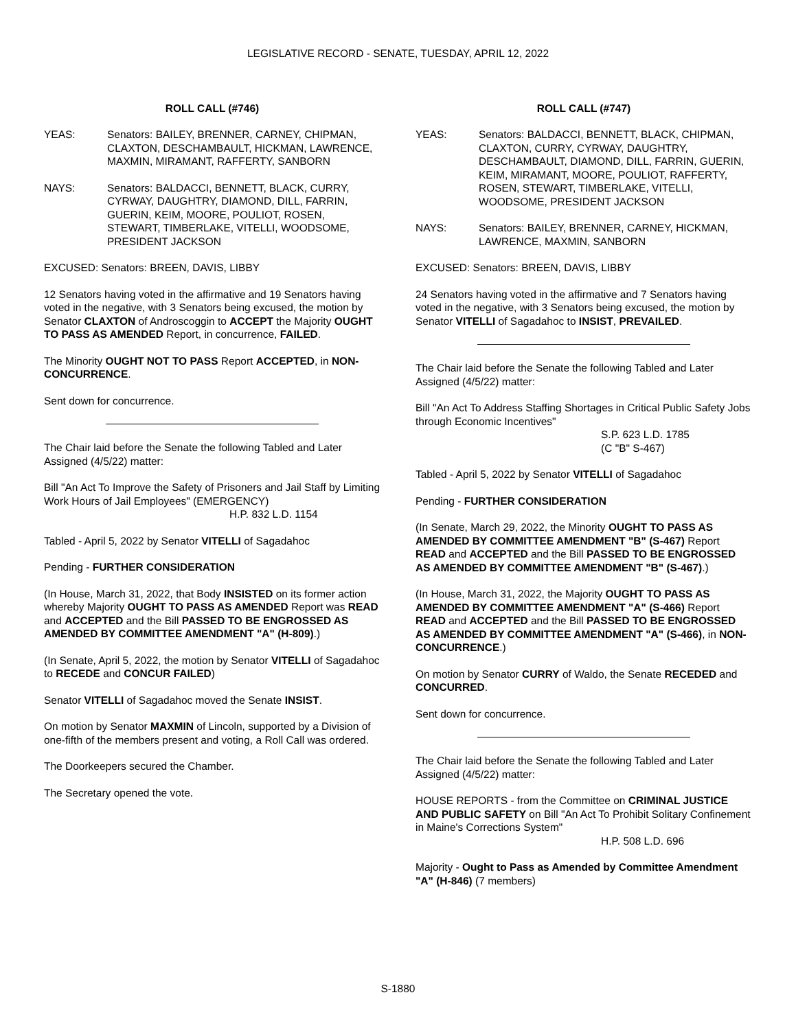LEGISLATIVE RECORD - SENATE, TUESDAY, APRIL 12, 2022
ROLL CALL (#746)
YEAS: Senators: BAILEY, BRENNER, CARNEY, CHIPMAN, CLAXTON, DESCHAMBAULT, HICKMAN, LAWRENCE, MAXMIN, MIRAMANT, RAFFERTY, SANBORN
NAYS: Senators: BALDACCI, BENNETT, BLACK, CURRY, CYRWAY, DAUGHTRY, DIAMOND, DILL, FARRIN, GUERIN, KEIM, MOORE, POULIOT, ROSEN, STEWART, TIMBERLAKE, VITELLI, WOODSOME, PRESIDENT JACKSON
EXCUSED: Senators: BREEN, DAVIS, LIBBY
12 Senators having voted in the affirmative and 19 Senators having voted in the negative, with 3 Senators being excused, the motion by Senator CLAXTON of Androscoggin to ACCEPT the Majority OUGHT TO PASS AS AMENDED Report, in concurrence, FAILED.
The Minority OUGHT NOT TO PASS Report ACCEPTED, in NON-CONCURRENCE.
Sent down for concurrence.
The Chair laid before the Senate the following Tabled and Later Assigned (4/5/22) matter:
Bill "An Act To Improve the Safety of Prisoners and Jail Staff by Limiting Work Hours of Jail Employees" (EMERGENCY)
H.P. 832 L.D. 1154
Tabled - April 5, 2022 by Senator VITELLI of Sagadahoc
Pending - FURTHER CONSIDERATION
(In House, March 31, 2022, that Body INSISTED on its former action whereby Majority OUGHT TO PASS AS AMENDED Report was READ and ACCEPTED and the Bill PASSED TO BE ENGROSSED AS AMENDED BY COMMITTEE AMENDMENT "A" (H-809).)
(In Senate, April 5, 2022, the motion by Senator VITELLI of Sagadahoc to RECEDE and CONCUR FAILED)
Senator VITELLI of Sagadahoc moved the Senate INSIST.
On motion by Senator MAXMIN of Lincoln, supported by a Division of one-fifth of the members present and voting, a Roll Call was ordered.
The Doorkeepers secured the Chamber.
The Secretary opened the vote.
ROLL CALL (#747)
YEAS: Senators: BALDACCI, BENNETT, BLACK, CHIPMAN, CLAXTON, CURRY, CYRWAY, DAUGHTRY, DESCHAMBAULT, DIAMOND, DILL, FARRIN, GUERIN, KEIM, MIRAMANT, MOORE, POULIOT, RAFFERTY, ROSEN, STEWART, TIMBERLAKE, VITELLI, WOODSOME, PRESIDENT JACKSON
NAYS: Senators: BAILEY, BRENNER, CARNEY, HICKMAN, LAWRENCE, MAXMIN, SANBORN
EXCUSED: Senators: BREEN, DAVIS, LIBBY
24 Senators having voted in the affirmative and 7 Senators having voted in the negative, with 3 Senators being excused, the motion by Senator VITELLI of Sagadahoc to INSIST, PREVAILED.
The Chair laid before the Senate the following Tabled and Later Assigned (4/5/22) matter:
Bill "An Act To Address Staffing Shortages in Critical Public Safety Jobs through Economic Incentives"
S.P. 623 L.D. 1785
(C "B" S-467)
Tabled - April 5, 2022 by Senator VITELLI of Sagadahoc
Pending - FURTHER CONSIDERATION
(In Senate, March 29, 2022, the Minority OUGHT TO PASS AS AMENDED BY COMMITTEE AMENDMENT "B" (S-467) Report READ and ACCEPTED and the Bill PASSED TO BE ENGROSSED AS AMENDED BY COMMITTEE AMENDMENT "B" (S-467).)
(In House, March 31, 2022, the Majority OUGHT TO PASS AS AMENDED BY COMMITTEE AMENDMENT "A" (S-466) Report READ and ACCEPTED and the Bill PASSED TO BE ENGROSSED AS AMENDED BY COMMITTEE AMENDMENT "A" (S-466), in NON-CONCURRENCE.)
On motion by Senator CURRY of Waldo, the Senate RECEDED and CONCURRED.
Sent down for concurrence.
The Chair laid before the Senate the following Tabled and Later Assigned (4/5/22) matter:
HOUSE REPORTS - from the Committee on CRIMINAL JUSTICE AND PUBLIC SAFETY on Bill "An Act To Prohibit Solitary Confinement in Maine's Corrections System"
H.P. 508 L.D. 696
Majority - Ought to Pass as Amended by Committee Amendment "A" (H-846) (7 members)
S-1880